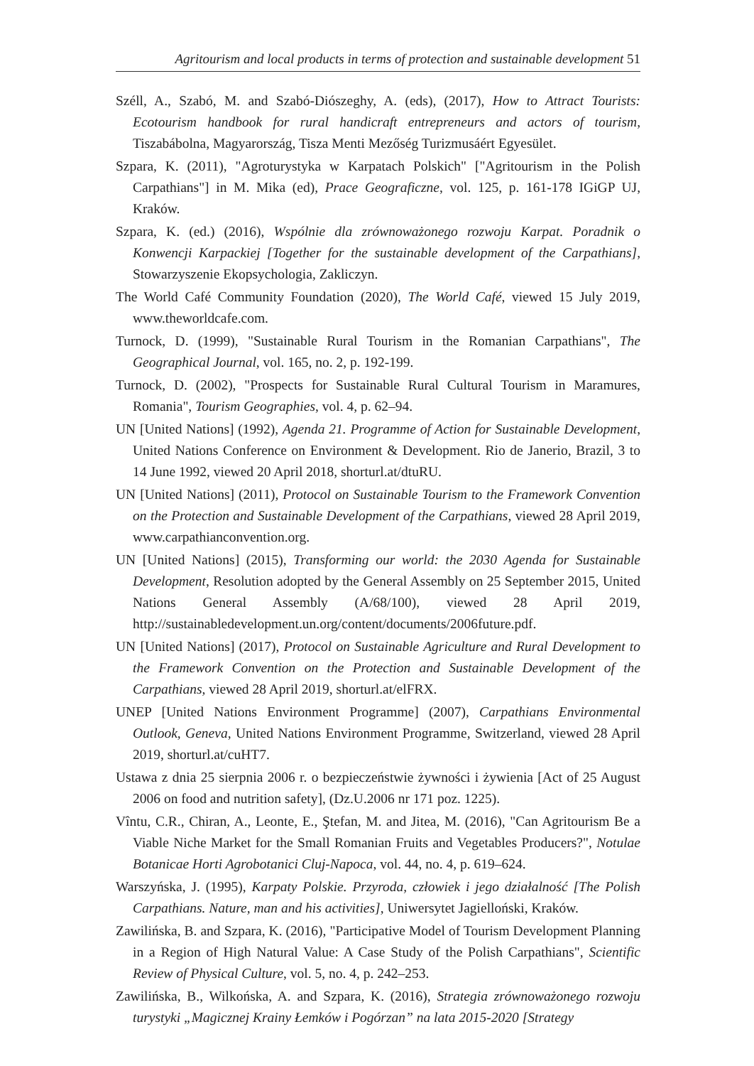Agritourism and local products in terms of protection and sustainable development 51
Széll, A., Szabó, M. and Szabó-Diószeghy, A. (eds), (2017), How to Attract Tourists: Ecotourism handbook for rural handicraft entrepreneurs and actors of tourism, Tiszabábolna, Magyarország, Tisza Menti Mezőség Turizmusáért Egyesület.
Szpara, K. (2011), "Agroturystyka w Karpatach Polskich" ["Agritourism in the Polish Carpathians"] in M. Mika (ed), Prace Geograficzne, vol. 125, p. 161-178 IGiGP UJ, Kraków.
Szpara, K. (ed.) (2016), Wspólnie dla zrównoważonego rozwoju Karpat. Poradnik o Konwencji Karpackiej [Together for the sustainable development of the Carpathians], Stowarzyszenie Ekopsychologia, Zakliczyn.
The World Café Community Foundation (2020), The World Café, viewed 15 July 2019, www.theworldcafe.com.
Turnock, D. (1999), "Sustainable Rural Tourism in the Romanian Carpathians", The Geographical Journal, vol. 165, no. 2, p. 192-199.
Turnock, D. (2002), "Prospects for Sustainable Rural Cultural Tourism in Maramures, Romania", Tourism Geographies, vol. 4, p. 62–94.
UN [United Nations] (1992), Agenda 21. Programme of Action for Sustainable Development, United Nations Conference on Environment & Development. Rio de Janerio, Brazil, 3 to 14 June 1992, viewed 20 April 2018, shorturl.at/dtuRU.
UN [United Nations] (2011), Protocol on Sustainable Tourism to the Framework Convention on the Protection and Sustainable Development of the Carpathians, viewed 28 April 2019, www.carpathianconvention.org.
UN [United Nations] (2015), Transforming our world: the 2030 Agenda for Sustainable Development, Resolution adopted by the General Assembly on 25 September 2015, United Nations General Assembly (A/68/100), viewed 28 April 2019, http://sustainabledevelopment.un.org/content/documents/2006future.pdf.
UN [United Nations] (2017), Protocol on Sustainable Agriculture and Rural Development to the Framework Convention on the Protection and Sustainable Development of the Carpathians, viewed 28 April 2019, shorturl.at/elFRX.
UNEP [United Nations Environment Programme] (2007), Carpathians Environmental Outlook, Geneva, United Nations Environment Programme, Switzerland, viewed 28 April 2019, shorturl.at/cuHT7.
Ustawa z dnia 25 sierpnia 2006 r. o bezpieczeństwie żywności i żywienia [Act of 25 August 2006 on food and nutrition safety], (Dz.U.2006 nr 171 poz. 1225).
Vîntu, C.R., Chiran, A., Leonte, E., Ştefan, M. and Jitea, M. (2016), "Can Agritourism Be a Viable Niche Market for the Small Romanian Fruits and Vegetables Producers?", Notulae Botanicae Horti Agrobotanici Cluj-Napoca, vol. 44, no. 4, p. 619–624.
Warszyńska, J. (1995), Karpaty Polskie. Przyroda, człowiek i jego działalność [The Polish Carpathians. Nature, man and his activities], Uniwersytet Jagielloński, Kraków.
Zawilińska, B. and Szpara, K. (2016), "Participative Model of Tourism Development Planning in a Region of High Natural Value: A Case Study of the Polish Carpathians", Scientific Review of Physical Culture, vol. 5, no. 4, p. 242–253.
Zawilińska, B., Wilkońska, A. and Szpara, K. (2016), Strategia zrównoważonego rozwoju turystyki „Magicznej Krainy Łemków i Pogórzan” na lata 2015-2020 [Strategy